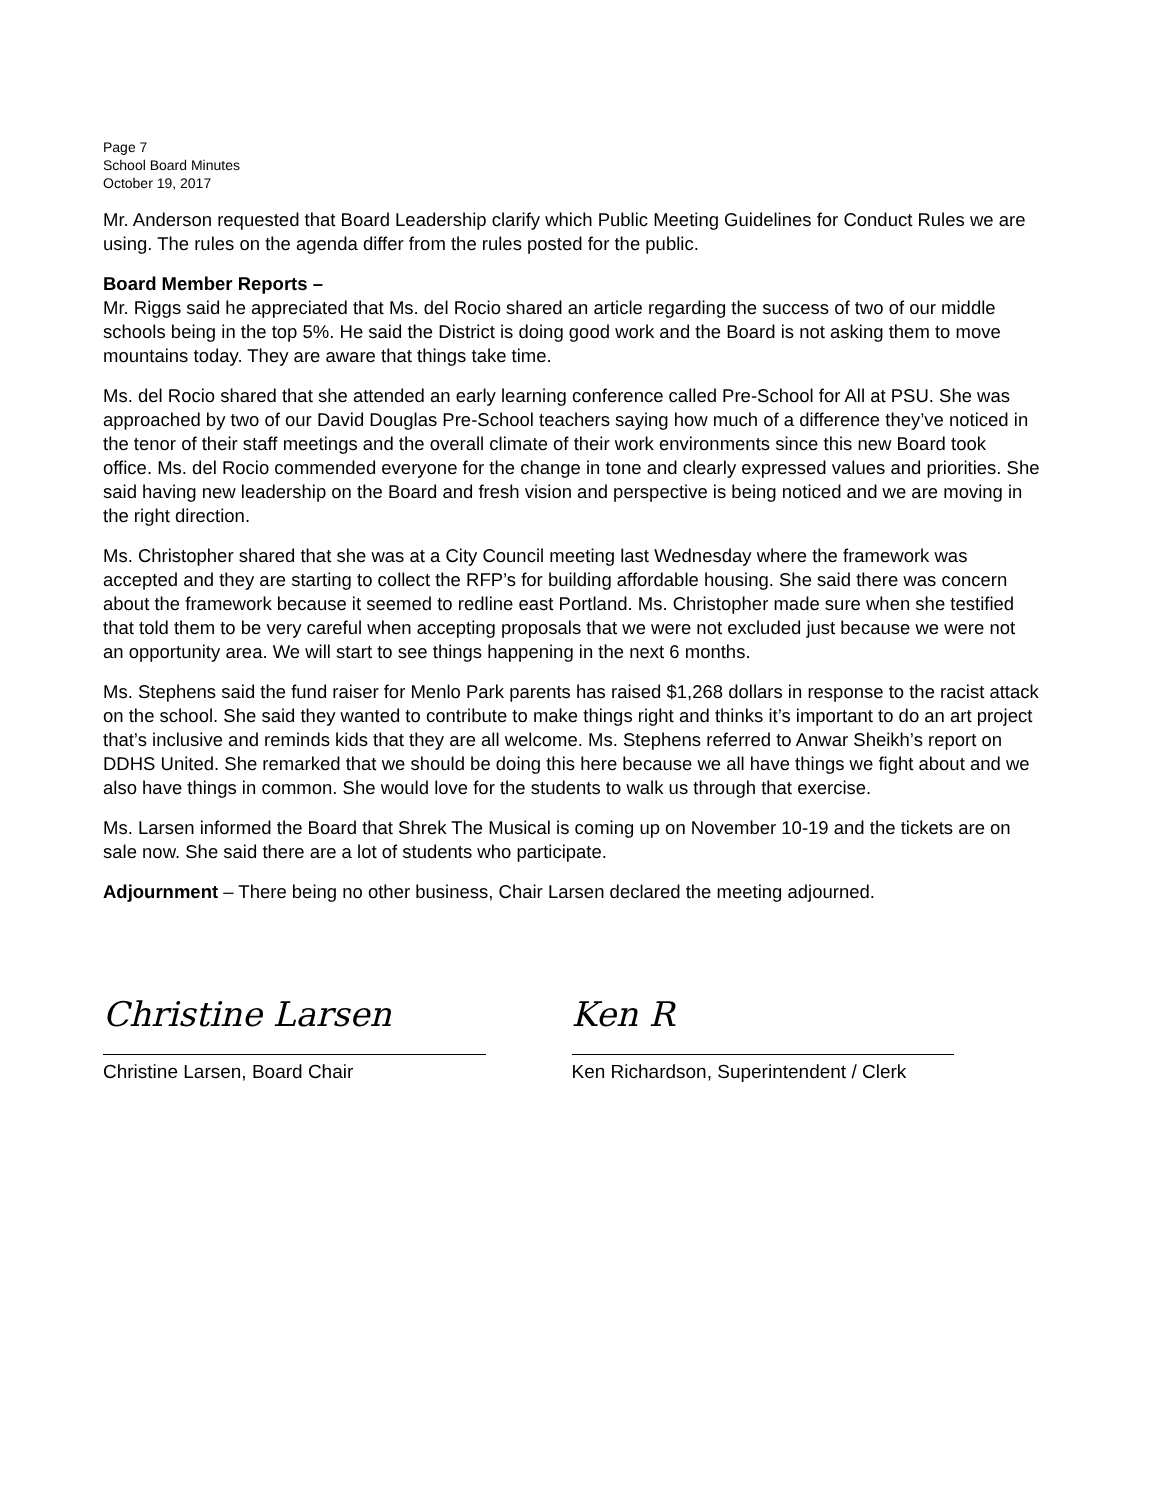Page 7
School Board Minutes
October 19, 2017
Mr. Anderson requested that Board Leadership clarify which Public Meeting Guidelines for Conduct Rules we are using. The rules on the agenda differ from the rules posted for the public.
Board Member Reports –
Mr. Riggs said he appreciated that Ms. del Rocio shared an article regarding the success of two of our middle schools being in the top 5%. He said the District is doing good work and the Board is not asking them to move mountains today. They are aware that things take time.
Ms. del Rocio shared that she attended an early learning conference called Pre-School for All at PSU. She was approached by two of our David Douglas Pre-School teachers saying how much of a difference they’ve noticed in the tenor of their staff meetings and the overall climate of their work environments since this new Board took office. Ms. del Rocio commended everyone for the change in tone and clearly expressed values and priorities. She said having new leadership on the Board and fresh vision and perspective is being noticed and we are moving in the right direction.
Ms. Christopher shared that she was at a City Council meeting last Wednesday where the framework was accepted and they are starting to collect the RFP’s for building affordable housing. She said there was concern about the framework because it seemed to redline east Portland. Ms. Christopher made sure when she testified that told them to be very careful when accepting proposals that we were not excluded just because we were not an opportunity area. We will start to see things happening in the next 6 months.
Ms. Stephens said the fund raiser for Menlo Park parents has raised $1,268 dollars in response to the racist attack on the school. She said they wanted to contribute to make things right and thinks it’s important to do an art project that’s inclusive and reminds kids that they are all welcome. Ms. Stephens referred to Anwar Sheikh’s report on DDHS United. She remarked that we should be doing this here because we all have things we fight about and we also have things in common. She would love for the students to walk us through that exercise.
Ms. Larsen informed the Board that Shrek The Musical is coming up on November 10-19 and the tickets are on sale now. She said there are a lot of students who participate.
Adjournment – There being no other business, Chair Larsen declared the meeting adjourned.
Christine Larsen
Christine Larsen, Board Chair
Ken R
Ken Richardson, Superintendent / Clerk